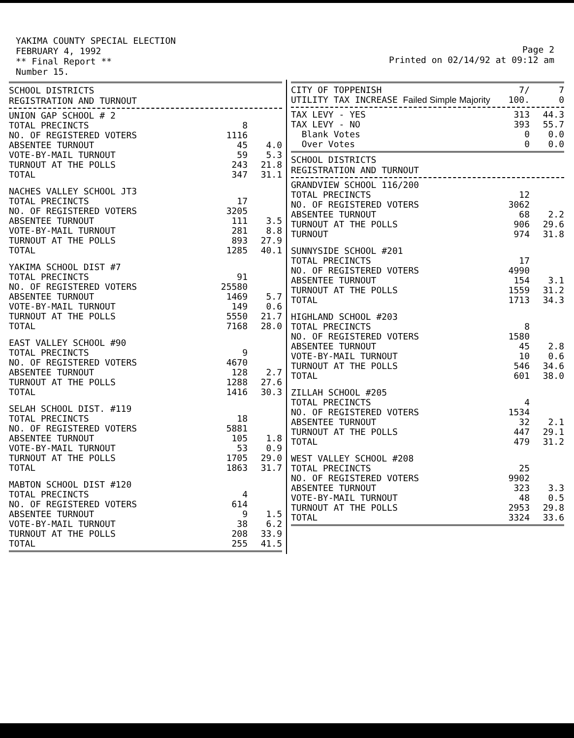YAKIMA COUNTY SPECIAL ELECTION
FEBRUARY 4, 1992
** Final Report **
Number 15.
Page 2
Printed on 02/14/92 at 09:12 am
SCHOOL DISTRICTS
REGISTRATION AND TURNOUT
| UNION GAP SCHOOL # 2 | | |
| TOTAL PRECINCTS | 8 | |
| NO. OF REGISTERED VOTERS | 1116 | |
| ABSENTEE TURNOUT | 45 | 4.0 |
| VOTE-BY-MAIL TURNOUT | 59 | 5.3 |
| TURNOUT AT THE POLLS | 243 | 21.8 |
| TOTAL | 347 | 31.1 |
| NACHES VALLEY SCHOOL JT3 | | |
| TOTAL PRECINCTS | 17 | |
| NO. OF REGISTERED VOTERS | 3205 | |
| ABSENTEE TURNOUT | 111 | 3.5 |
| VOTE-BY-MAIL TURNOUT | 281 | 8.8 |
| TURNOUT AT THE POLLS | 893 | 27.9 |
| TOTAL | 1285 | 40.1 |
| YAKIMA SCHOOL DIST #7 | | |
| TOTAL PRECINCTS | 91 | |
| NO. OF REGISTERED VOTERS | 25580 | |
| ABSENTEE TURNOUT | 1469 | 5.7 |
| VOTE-BY-MAIL TURNOUT | 149 | 0.6 |
| TURNOUT AT THE POLLS | 5550 | 21.7 |
| TOTAL | 7168 | 28.0 |
| EAST VALLEY SCHOOL #90 | | |
| TOTAL PRECINCTS | 9 | |
| NO. OF REGISTERED VOTERS | 4670 | |
| ABSENTEE TURNOUT | 128 | 2.7 |
| TURNOUT AT THE POLLS | 1288 | 27.6 |
| TOTAL | 1416 | 30.3 |
| SELAH SCHOOL DIST. #119 | | |
| TOTAL PRECINCTS | 18 | |
| NO. OF REGISTERED VOTERS | 5881 | |
| ABSENTEE TURNOUT | 105 | 1.8 |
| VOTE-BY-MAIL TURNOUT | 53 | 0.9 |
| TURNOUT AT THE POLLS | 1705 | 29.0 |
| TOTAL | 1863 | 31.7 |
| MABTON SCHOOL DIST #120 | | |
| TOTAL PRECINCTS | 4 | |
| NO. OF REGISTERED VOTERS | 614 | |
| ABSENTEE TURNOUT | 9 | 1.5 |
| VOTE-BY-MAIL TURNOUT | 38 | 6.2 |
| TURNOUT AT THE POLLS | 208 | 33.9 |
| TOTAL | 255 | 41.5 |
| CITY OF TOPPENISH | 7/ | 7 |
| UTILITY TAX INCREASE Failed Simple Majority | 100. | 0 |
| TAX LEVY - YES | 313 | 44.3 |
| TAX LEVY - NO | 393 | 55.7 |
| Blank Votes | 0 | 0.0 |
| Over Votes | 0 | 0.0 |
SCHOOL DISTRICTS
REGISTRATION AND TURNOUT
| GRANDVIEW SCHOOL 116/200 | | |
| TOTAL PRECINCTS | 12 | |
| NO. OF REGISTERED VOTERS | 3062 | |
| ABSENTEE TURNOUT | 68 | 2.2 |
| TURNOUT AT THE POLLS | 906 | 29.6 |
| TURNOUT | 974 | 31.8 |
| SUNNYSIDE SCHOOL #201 | | |
| TOTAL PRECINCTS | 17 | |
| NO. OF REGISTERED VOTERS | 4990 | |
| ABSENTEE TURNOUT | 154 | 3.1 |
| TURNOUT AT THE POLLS | 1559 | 31.2 |
| TOTAL | 1713 | 34.3 |
| HIGHLAND SCHOOL #203 | | |
| TOTAL PRECINCTS | 8 | |
| NO. OF REGISTERED VOTERS | 1580 | |
| ABSENTEE TURNOUT | 45 | 2.8 |
| VOTE-BY-MAIL TURNOUT | 10 | 0.6 |
| TURNOUT AT THE POLLS | 546 | 34.6 |
| TOTAL | 601 | 38.0 |
| ZILLAH SCHOOL #205 | | |
| TOTAL PRECINCTS | 4 | |
| NO. OF REGISTERED VOTERS | 1534 | |
| ABSENTEE TURNOUT | 32 | 2.1 |
| TURNOUT AT THE POLLS | 447 | 29.1 |
| TOTAL | 479 | 31.2 |
| WEST VALLEY SCHOOL #208 | | |
| TOTAL PRECINCTS | 25 | |
| NO. OF REGISTERED VOTERS | 9902 | |
| ABSENTEE TURNOUT | 323 | 3.3 |
| VOTE-BY-MAIL TURNOUT | 48 | 0.5 |
| TURNOUT AT THE POLLS | 2953 | 29.8 |
| TOTAL | 3324 | 33.6 |